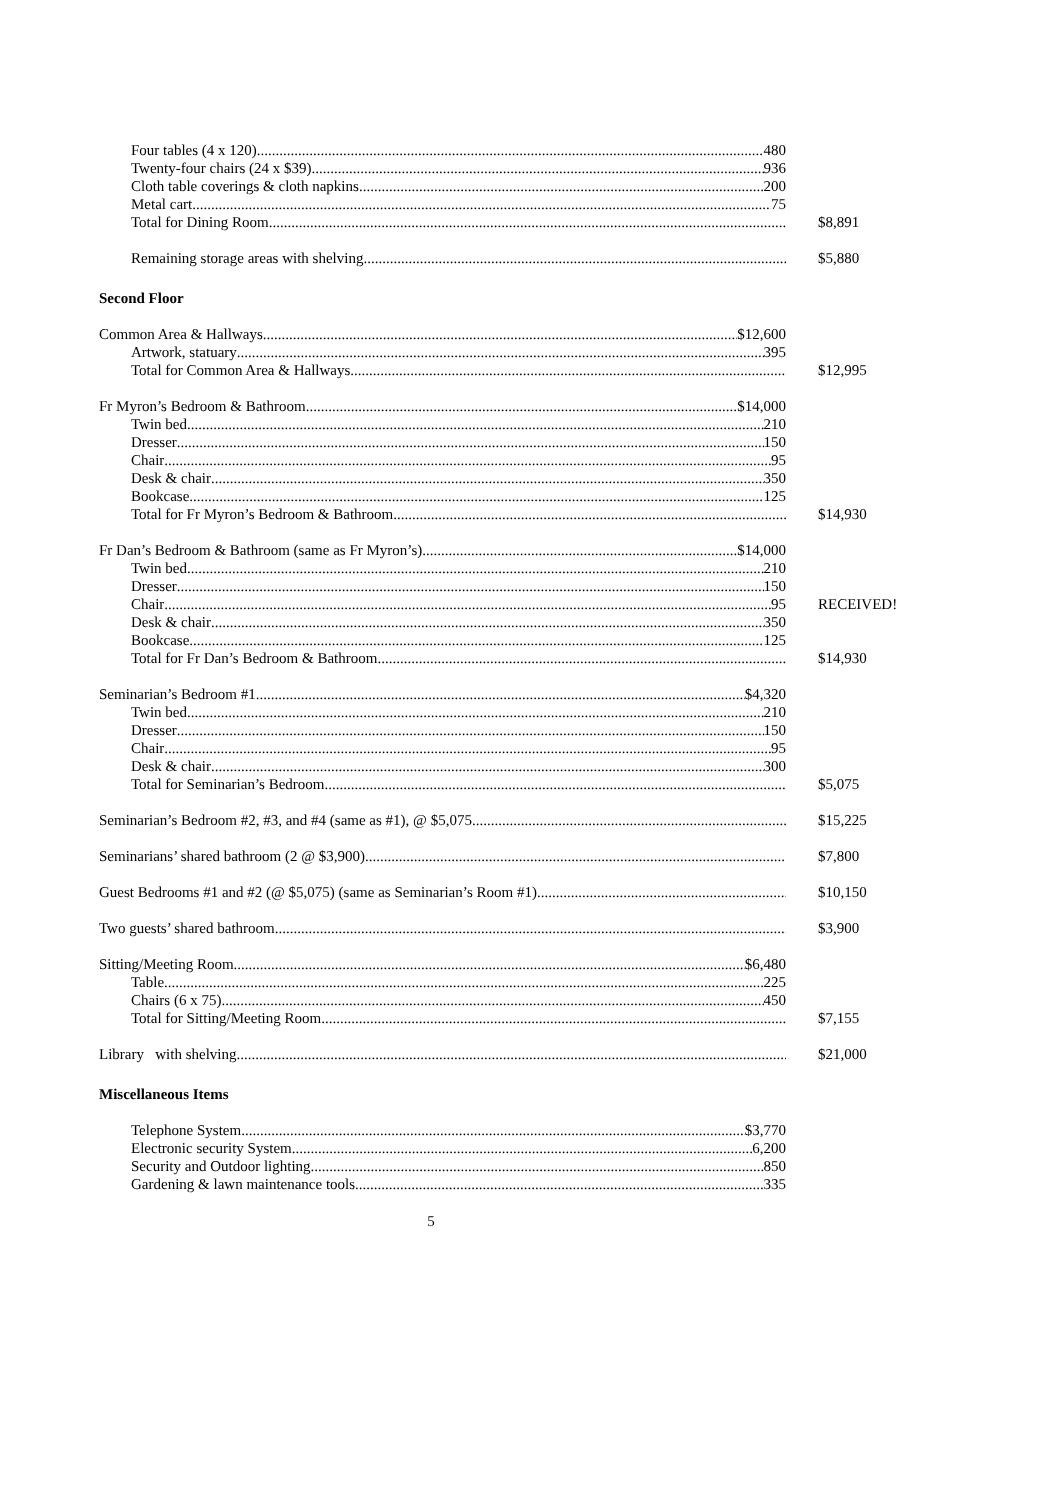Four tables (4 x 120) 480
Twenty-four chairs (24 x $39) 936
Cloth table coverings & cloth napkins 200
Metal cart 75
Total for Dining Room $8,891
Remaining storage areas with shelving $5,880
Second Floor
Common Area & Hallways $12,600
Artwork, statuary 395
Total for Common Area & Hallways $12,995
Fr Myron’s Bedroom & Bathroom $14,000
Twin bed 210
Dresser 150
Chair 95
Desk & chair 350
Bookcase 125
Total for Fr Myron’s Bedroom & Bathroom $14,930
Fr Dan’s Bedroom & Bathroom (same as Fr Myron’s) $14,000
Twin bed 210
Dresser 150
Chair 95 RECEIVED!
Desk & chair 350
Bookcase 125
Total for Fr Dan’s Bedroom & Bathroom $14,930
Seminarian’s Bedroom #1 $4,320
Twin bed 210
Dresser 150
Chair 95
Desk & chair 300
Total for Seminarian’s Bedroom $5,075
Seminarian’s Bedroom #2, #3, and #4 (same as #1), @ $5,075 $15,225
Seminarians’ shared bathroom (2 @ $3,900) $7,800
Guest Bedrooms #1 and #2 (@ $5,075) (same as Seminarian’s Room #1) $10,150
Two guests’ shared bathroom $3,900
Sitting/Meeting Room $6,480
Table 225
Chairs (6 x 75) 450
Total for Sitting/Meeting Room $7,155
Library with shelving $21,000
Miscellaneous Items
Telephone System $3,770
Electronic security System 6,200
Security and Outdoor lighting 850
Gardening & lawn maintenance tools 335
5